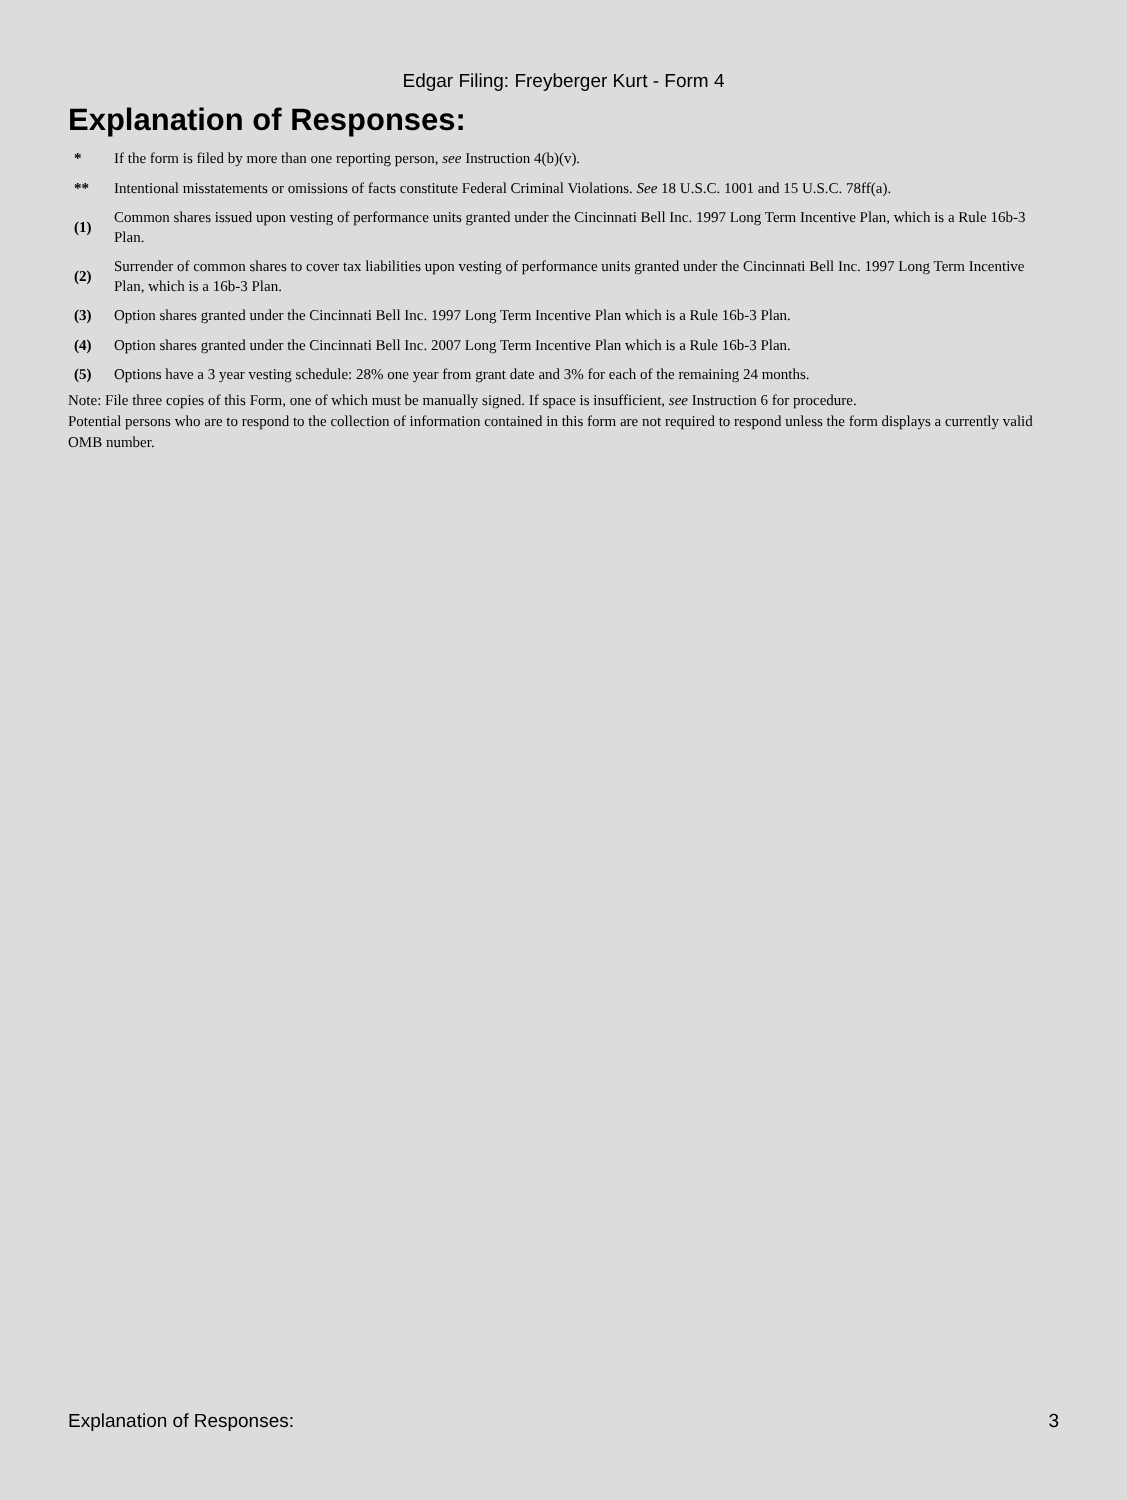Edgar Filing: Freyberger Kurt - Form 4
Explanation of Responses:
| * | If the form is filed by more than one reporting person, see Instruction 4(b)(v). |
| ** | Intentional misstatements or omissions of facts constitute Federal Criminal Violations. See 18 U.S.C. 1001 and 15 U.S.C. 78ff(a). |
| (1) | Common shares issued upon vesting of performance units granted under the Cincinnati Bell Inc. 1997 Long Term Incentive Plan, which is a Rule 16b-3 Plan. |
| (2) | Surrender of common shares to cover tax liabilities upon vesting of performance units granted under the Cincinnati Bell Inc. 1997 Long Term Incentive Plan, which is a 16b-3 Plan. |
| (3) | Option shares granted under the Cincinnati Bell Inc. 1997 Long Term Incentive Plan which is a Rule 16b-3 Plan. |
| (4) | Option shares granted under the Cincinnati Bell Inc. 2007 Long Term Incentive Plan which is a Rule 16b-3 Plan. |
| (5) | Options have a 3 year vesting schedule: 28% one year from grant date and 3% for each of the remaining 24 months. |
Note: File three copies of this Form, one of which must be manually signed. If space is insufficient, see Instruction 6 for procedure.
Potential persons who are to respond to the collection of information contained in this form are not required to respond unless the form displays a currently valid OMB number.
Explanation of Responses: 3